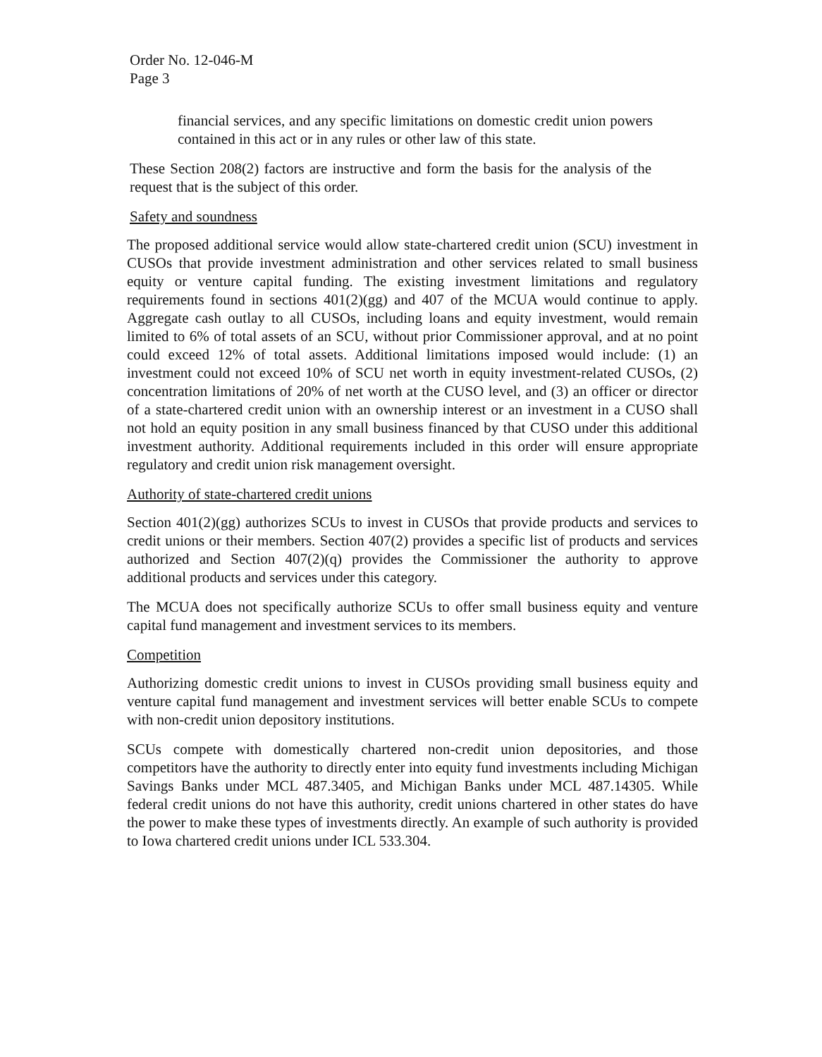Order No. 12-046-M
Page 3
financial services, and any specific limitations on domestic credit union powers contained in this act or in any rules or other law of this state.
These Section 208(2) factors are instructive and form the basis for the analysis of the request that is the subject of this order.
Safety and soundness
The proposed additional service would allow state-chartered credit union (SCU) investment in CUSOs that provide investment administration and other services related to small business equity or venture capital funding. The existing investment limitations and regulatory requirements found in sections 401(2)(gg) and 407 of the MCUA would continue to apply. Aggregate cash outlay to all CUSOs, including loans and equity investment, would remain limited to 6% of total assets of an SCU, without prior Commissioner approval, and at no point could exceed 12% of total assets. Additional limitations imposed would include: (1) an investment could not exceed 10% of SCU net worth in equity investment-related CUSOs, (2) concentration limitations of 20% of net worth at the CUSO level, and (3) an officer or director of a state-chartered credit union with an ownership interest or an investment in a CUSO shall not hold an equity position in any small business financed by that CUSO under this additional investment authority. Additional requirements included in this order will ensure appropriate regulatory and credit union risk management oversight.
Authority of state-chartered credit unions
Section 401(2)(gg) authorizes SCUs to invest in CUSOs that provide products and services to credit unions or their members. Section 407(2) provides a specific list of products and services authorized and Section 407(2)(q) provides the Commissioner the authority to approve additional products and services under this category.
The MCUA does not specifically authorize SCUs to offer small business equity and venture capital fund management and investment services to its members.
Competition
Authorizing domestic credit unions to invest in CUSOs providing small business equity and venture capital fund management and investment services will better enable SCUs to compete with non-credit union depository institutions.
SCUs compete with domestically chartered non-credit union depositories, and those competitors have the authority to directly enter into equity fund investments including Michigan Savings Banks under MCL 487.3405, and Michigan Banks under MCL 487.14305. While federal credit unions do not have this authority, credit unions chartered in other states do have the power to make these types of investments directly. An example of such authority is provided to Iowa chartered credit unions under ICL 533.304.